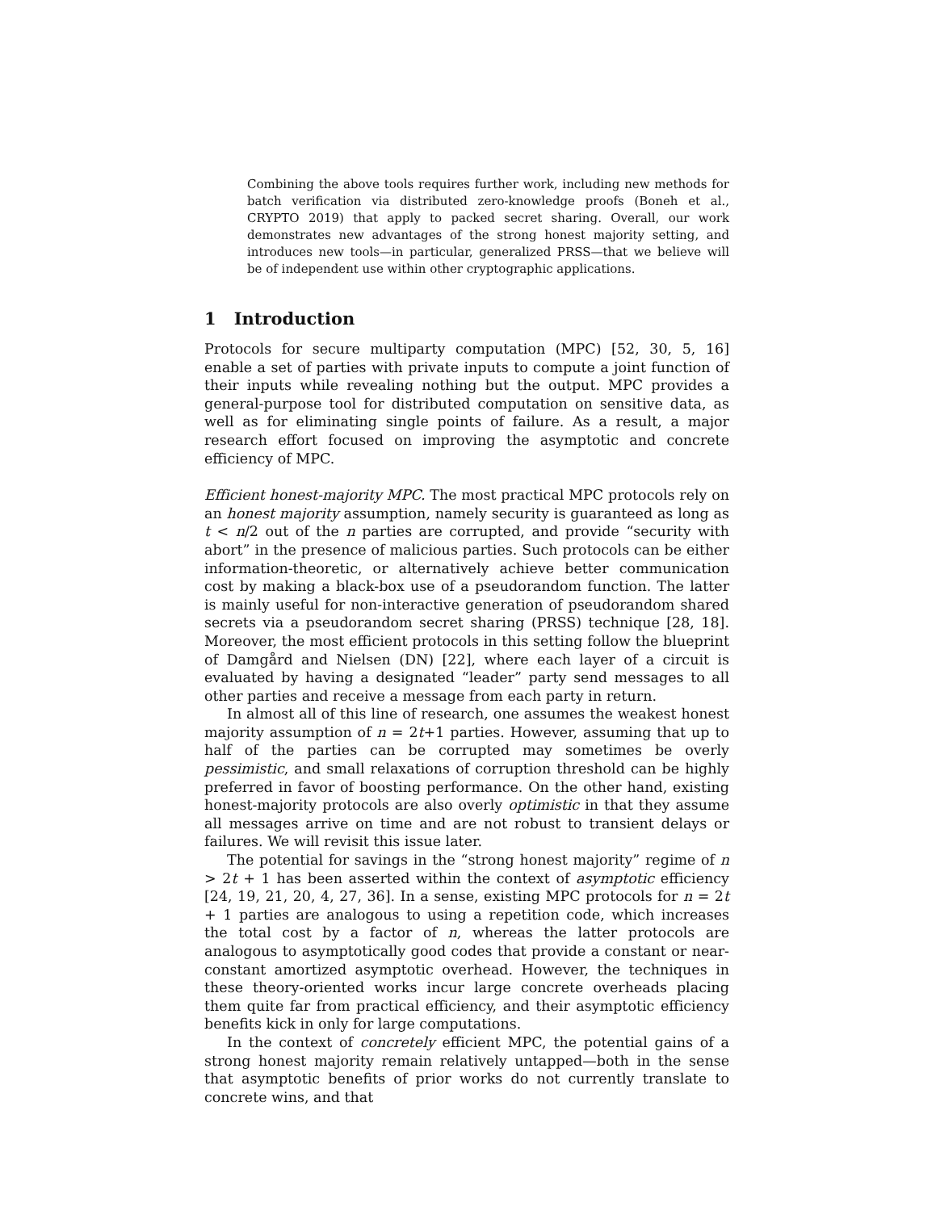Combining the above tools requires further work, including new methods for batch verification via distributed zero-knowledge proofs (Boneh et al., CRYPTO 2019) that apply to packed secret sharing. Overall, our work demonstrates new advantages of the strong honest majority setting, and introduces new tools—in particular, generalized PRSS—that we believe will be of independent use within other cryptographic applications.
1 Introduction
Protocols for secure multiparty computation (MPC) [52, 30, 5, 16] enable a set of parties with private inputs to compute a joint function of their inputs while revealing nothing but the output. MPC provides a general-purpose tool for distributed computation on sensitive data, as well as for eliminating single points of failure. As a result, a major research effort focused on improving the asymptotic and concrete efficiency of MPC.
Efficient honest-majority MPC. The most practical MPC protocols rely on an honest majority assumption, namely security is guaranteed as long as t < n/2 out of the n parties are corrupted, and provide “security with abort” in the presence of malicious parties. Such protocols can be either information-theoretic, or alternatively achieve better communication cost by making a black-box use of a pseudorandom function. The latter is mainly useful for non-interactive generation of pseudorandom shared secrets via a pseudorandom secret sharing (PRSS) technique [28, 18]. Moreover, the most efficient protocols in this setting follow the blueprint of Damgård and Nielsen (DN) [22], where each layer of a circuit is evaluated by having a designated “leader” party send messages to all other parties and receive a message from each party in return.
In almost all of this line of research, one assumes the weakest honest majority assumption of n = 2t+1 parties. However, assuming that up to half of the parties can be corrupted may sometimes be overly pessimistic, and small relaxations of corruption threshold can be highly preferred in favor of boosting performance. On the other hand, existing honest-majority protocols are also overly optimistic in that they assume all messages arrive on time and are not robust to transient delays or failures. We will revisit this issue later.
The potential for savings in the “strong honest majority” regime of n > 2t + 1 has been asserted within the context of asymptotic efficiency [24, 19, 21, 20, 4, 27, 36]. In a sense, existing MPC protocols for n = 2t + 1 parties are analogous to using a repetition code, which increases the total cost by a factor of n, whereas the latter protocols are analogous to asymptotically good codes that provide a constant or near-constant amortized asymptotic overhead. However, the techniques in these theory-oriented works incur large concrete overheads placing them quite far from practical efficiency, and their asymptotic efficiency benefits kick in only for large computations.
In the context of concretely efficient MPC, the potential gains of a strong honest majority remain relatively untapped—both in the sense that asymptotic benefits of prior works do not currently translate to concrete wins, and that